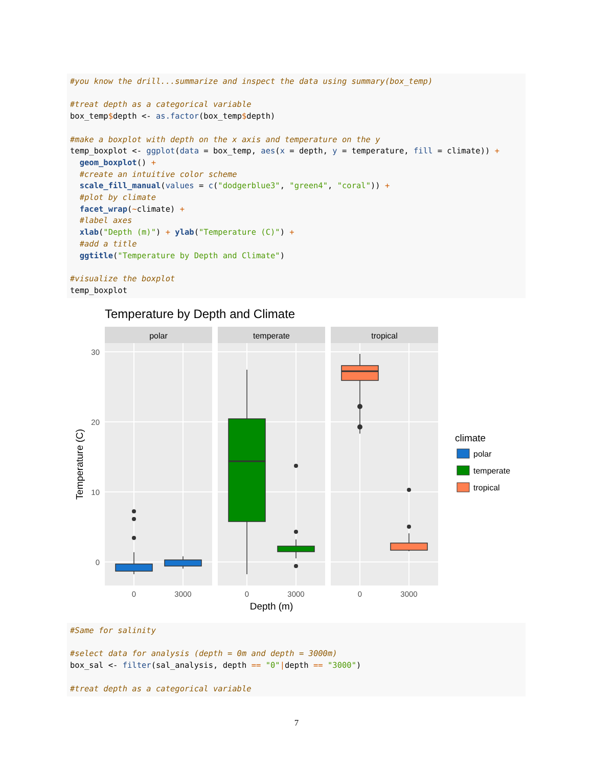#you know the drill...summarize and inspect the data using summary(box_temp)

#treat depth as a categorical variable
box_temp$depth <- as.factor(box_temp$depth)

#make a boxplot with depth on the x axis and temperature on the y
temp_boxplot <- ggplot(data = box_temp, aes(x = depth, y = temperature, fill = climate)) +
  geom_boxplot() +
  #create an intuitive color scheme
  scale_fill_manual(values = c("dodgerblue3", "green4", "coral")) +
  #plot by climate
  facet_wrap(~climate) +
  #label axes
  xlab("Depth (m)") + ylab("Temperature (C)") +
  #add a title
  ggtitle("Temperature by Depth and Climate")

#visualize the boxplot
temp_boxplot
Temperature by Depth and Climate
polar
temperate
tropical
30
20
10
0
0
3000
0
3000
0
3000
Depth (m)
Temperature (C)
climate
polar
temperate
tropical
#Same for salinity

#select data for analysis (depth = 0m and depth = 3000m)
box_sal <- filter(sal_analysis, depth == "0"|depth == "3000")

#treat depth as a categorical variable
7